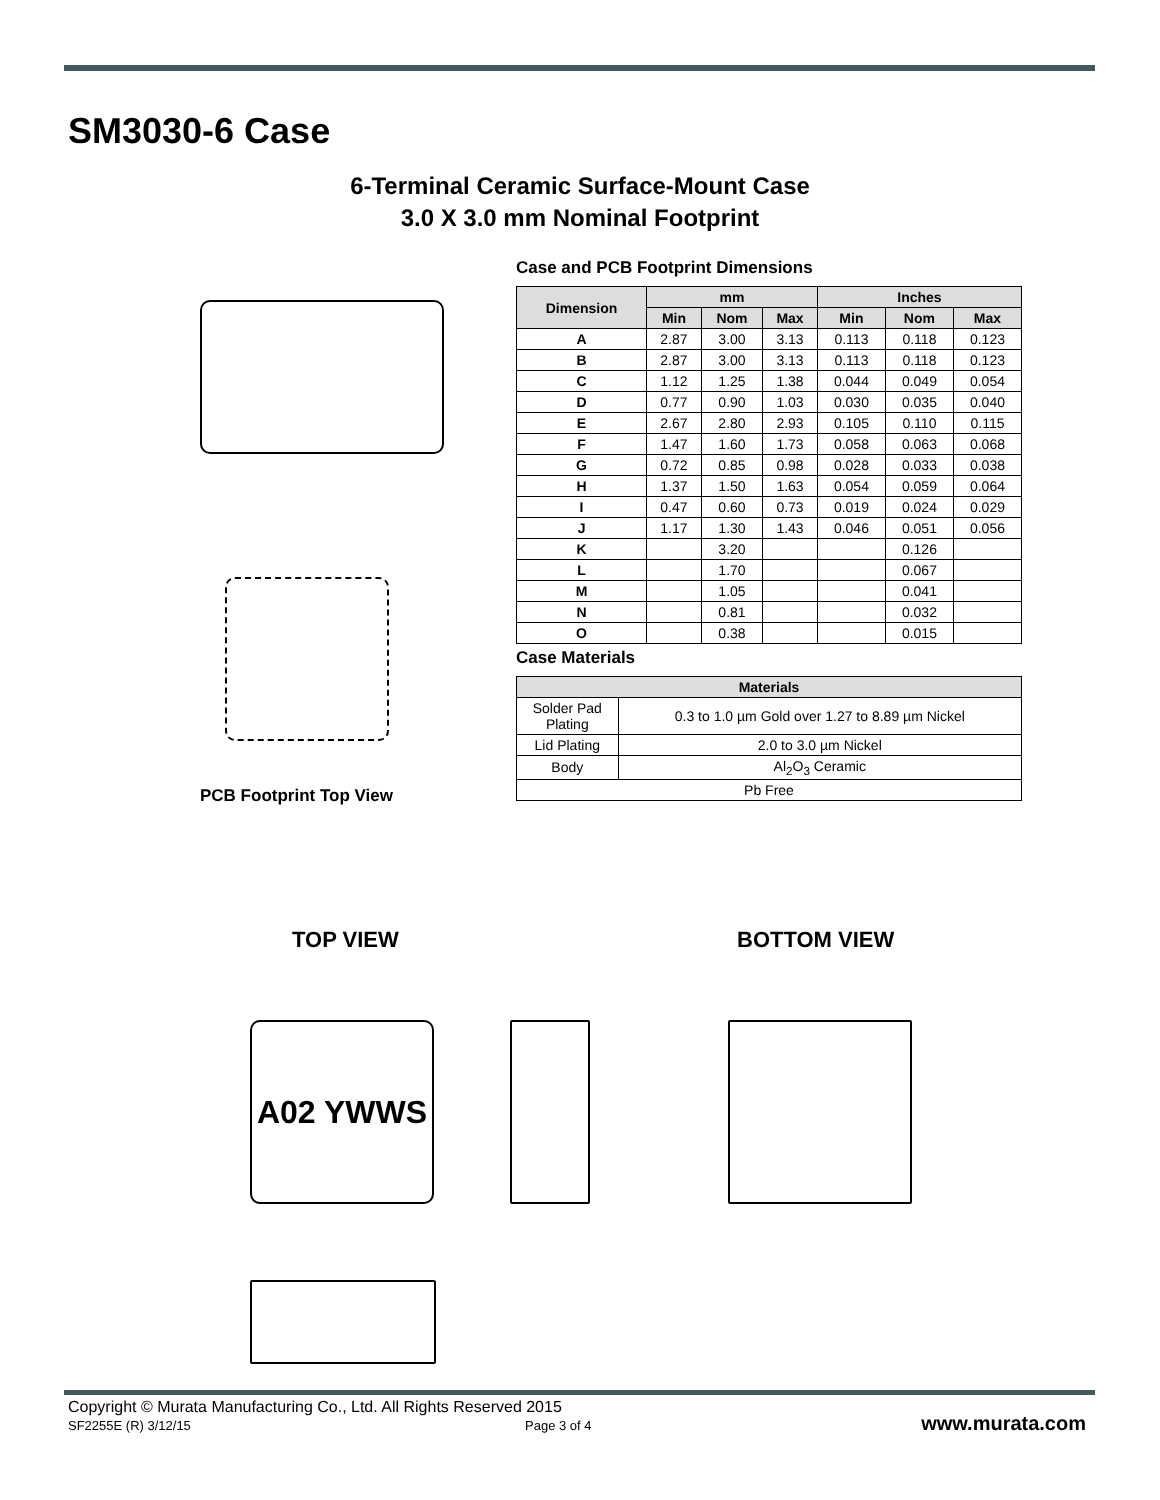SM3030-6 Case
6-Terminal Ceramic Surface-Mount Case
3.0 X 3.0 mm Nominal Footprint
PCB Footprint Top View
Case and PCB Footprint Dimensions
| Dimension | mm | | | Inches | | |
| --- | --- | --- | --- | --- | --- | --- |
| | Min | Nom | Max | Min | Nom | Max |
| A | 2.87 | 3.00 | 3.13 | 0.113 | 0.118 | 0.123 |
| B | 2.87 | 3.00 | 3.13 | 0.113 | 0.118 | 0.123 |
| C | 1.12 | 1.25 | 1.38 | 0.044 | 0.049 | 0.054 |
| D | 0.77 | 0.90 | 1.03 | 0.030 | 0.035 | 0.040 |
| E | 2.67 | 2.80 | 2.93 | 0.105 | 0.110 | 0.115 |
| F | 1.47 | 1.60 | 1.73 | 0.058 | 0.063 | 0.068 |
| G | 0.72 | 0.85 | 0.98 | 0.028 | 0.033 | 0.038 |
| H | 1.37 | 1.50 | 1.63 | 0.054 | 0.059 | 0.064 |
| I | 0.47 | 0.60 | 0.73 | 0.019 | 0.024 | 0.029 |
| J | 1.17 | 1.30 | 1.43 | 0.046 | 0.051 | 0.056 |
| K | | 3.20 | | | 0.126 | |
| L | | 1.70 | | | 0.067 | |
| M | | 1.05 | | | 0.041 | |
| N | | 0.81 | | | 0.032 | |
| O | | 0.38 | | | 0.015 | |
Case Materials
| Materials | |
| --- | --- |
| Solder Pad Plating | 0.3 to 1.0 µm Gold over 1.27 to 8.89 µm Nickel |
| Lid Plating | 2.0 to 3.0 µm Nickel |
| Body | Al<sub>2</sub>O<sub>3</sub> Ceramic |
| Pb Free | |
TOP VIEW BOTTOM VIEW
A02 YWWS
Copyright © Murata Manufacturing Co., Ltd. All Rights Reserved 2015
SF2255E (R) 3/12/15 Page 3 of 4 www.murata.com